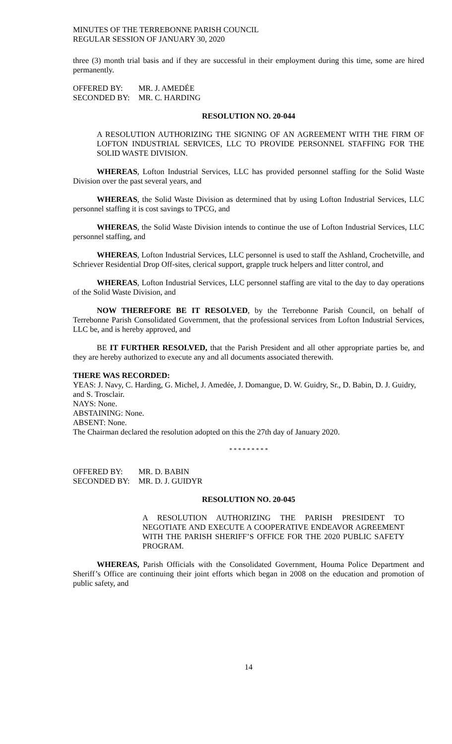MINUTES OF THE TERREBONNE PARISH COUNCIL
REGULAR SESSION OF JANUARY 30, 2020
three (3) month trial basis and if they are successful in their employment during this time, some are hired permanently.
| OFFERED BY: | MR. J. AMEDÉE |
| SECONDED BY: | MR. C. HARDING |
RESOLUTION NO. 20-044
A RESOLUTION AUTHORIZING THE SIGNING OF AN AGREEMENT WITH THE FIRM OF LOFTON INDUSTRIAL SERVICES, LLC TO PROVIDE PERSONNEL STAFFING FOR THE SOLID WASTE DIVISION.
WHEREAS, Lofton Industrial Services, LLC has provided personnel staffing for the Solid Waste Division over the past several years, and
WHEREAS, the Solid Waste Division as determined that by using Lofton Industrial Services, LLC personnel staffing it is cost savings to TPCG, and
WHEREAS, the Solid Waste Division intends to continue the use of Lofton Industrial Services, LLC personnel staffing, and
WHEREAS, Lofton Industrial Services, LLC personnel is used to staff the Ashland, Crochetville, and Schriever Residential Drop Off-sites, clerical support, grapple truck helpers and litter control, and
WHEREAS, Lofton Industrial Services, LLC personnel staffing are vital to the day to day operations of the Solid Waste Division, and
NOW THEREFORE BE IT RESOLVED, by the Terrebonne Parish Council, on behalf of Terrebonne Parish Consolidated Government, that the professional services from Lofton Industrial Services, LLC be, and is hereby approved, and
BE IT FURTHER RESOLVED, that the Parish President and all other appropriate parties be, and they are hereby authorized to execute any and all documents associated therewith.
THERE WAS RECORDED:
YEAS: J. Navy, C. Harding, G. Michel, J. Amedẻe, J. Domangue, D. W. Guidry, Sr., D. Babin, D. J. Guidry, and S. Trosclair.
NAYS: None.
ABSTAINING: None.
ABSENT: None.
The Chairman declared the resolution adopted on this the 27th day of January 2020.
* * * * * * * * *
| OFFERED BY: | MR. D. BABIN |
| SECONDED BY: | MR. D. J. GUIDYR |
RESOLUTION NO. 20-045
A RESOLUTION AUTHORIZING THE PARISH PRESIDENT TO NEGOTIATE AND EXECUTE A COOPERATIVE ENDEAVOR AGREEMENT WITH THE PARISH SHERIFF’S OFFICE FOR THE 2020 PUBLIC SAFETY PROGRAM.
WHEREAS, Parish Officials with the Consolidated Government, Houma Police Department and Sheriff’s Office are continuing their joint efforts which began in 2008 on the education and promotion of public safety, and
14